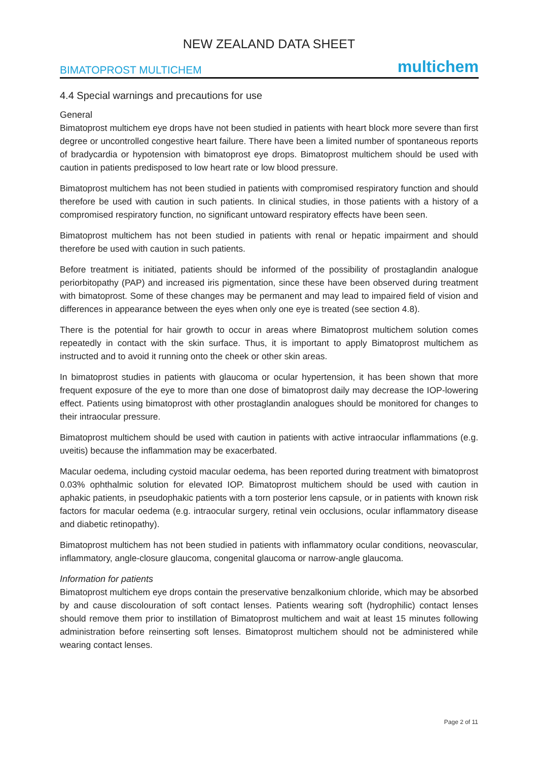NEW ZEALAND DATA SHEET
BIMATOPROST MULTICHEM multichem
4.4 Special warnings and precautions for use
General
Bimatoprost multichem eye drops have not been studied in patients with heart block more severe than first degree or uncontrolled congestive heart failure. There have been a limited number of spontaneous reports of bradycardia or hypotension with bimatoprost eye drops. Bimatoprost multichem should be used with caution in patients predisposed to low heart rate or low blood pressure.
Bimatoprost multichem has not been studied in patients with compromised respiratory function and should therefore be used with caution in such patients. In clinical studies, in those patients with a history of a compromised respiratory function, no significant untoward respiratory effects have been seen.
Bimatoprost multichem has not been studied in patients with renal or hepatic impairment and should therefore be used with caution in such patients.
Before treatment is initiated, patients should be informed of the possibility of prostaglandin analogue periorbitopathy (PAP) and increased iris pigmentation, since these have been observed during treatment with bimatoprost. Some of these changes may be permanent and may lead to impaired field of vision and differences in appearance between the eyes when only one eye is treated (see section 4.8).
There is the potential for hair growth to occur in areas where Bimatoprost multichem solution comes repeatedly in contact with the skin surface. Thus, it is important to apply Bimatoprost multichem as instructed and to avoid it running onto the cheek or other skin areas.
In bimatoprost studies in patients with glaucoma or ocular hypertension, it has been shown that more frequent exposure of the eye to more than one dose of bimatoprost daily may decrease the IOP-lowering effect. Patients using bimatoprost with other prostaglandin analogues should be monitored for changes to their intraocular pressure.
Bimatoprost multichem should be used with caution in patients with active intraocular inflammations (e.g. uveitis) because the inflammation may be exacerbated.
Macular oedema, including cystoid macular oedema, has been reported during treatment with bimatoprost 0.03% ophthalmic solution for elevated IOP. Bimatoprost multichem should be used with caution in aphakic patients, in pseudophakic patients with a torn posterior lens capsule, or in patients with known risk factors for macular oedema (e.g. intraocular surgery, retinal vein occlusions, ocular inflammatory disease and diabetic retinopathy).
Bimatoprost multichem has not been studied in patients with inflammatory ocular conditions, neovascular, inflammatory, angle-closure glaucoma, congenital glaucoma or narrow-angle glaucoma.
Information for patients
Bimatoprost multichem eye drops contain the preservative benzalkonium chloride, which may be absorbed by and cause discolouration of soft contact lenses. Patients wearing soft (hydrophilic) contact lenses should remove them prior to instillation of Bimatoprost multichem and wait at least 15 minutes following administration before reinserting soft lenses. Bimatoprost multichem should not be administered while wearing contact lenses.
Page 2 of 11